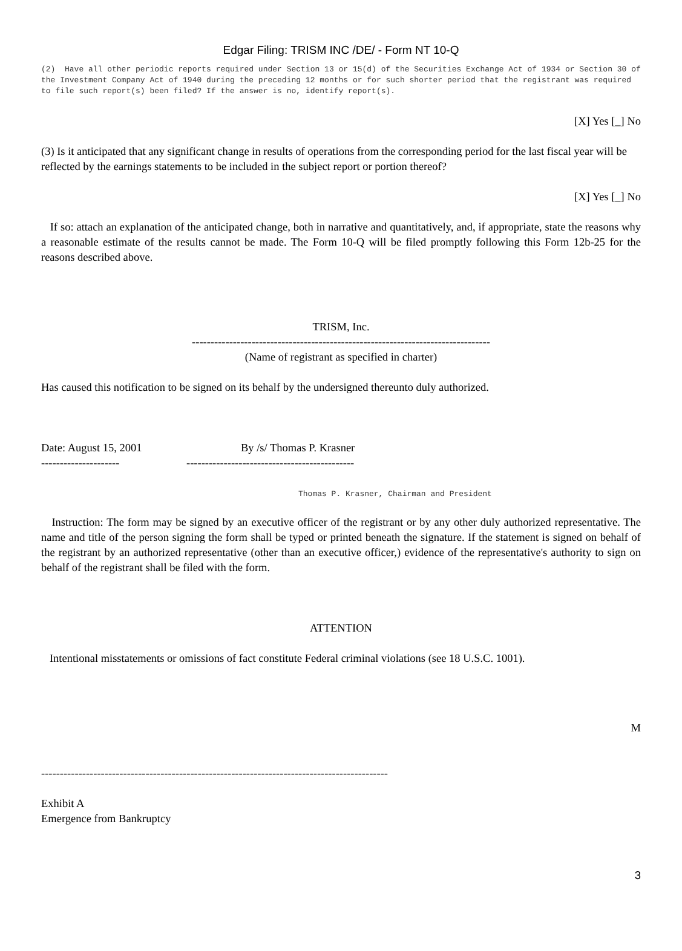Edgar Filing: TRISM INC /DE/ - Form NT 10-Q
(2) Have all other periodic reports required under Section 13 or 15(d) of the Securities Exchange Act of 1934 or Section 30 of the Investment Company Act of 1940 during the preceding 12 months or for such shorter period that the registrant was required to file such report(s) been filed? If the answer is no, identify report(s).
[X] Yes [_] No
(3) Is it anticipated that any significant change in results of operations from the corresponding period for the last fiscal year will be reflected by the earnings statements to be included in the subject report or portion thereof?
[X] Yes [_] No
If so: attach an explanation of the anticipated change, both in narrative and quantitatively, and, if appropriate, state the reasons why a reasonable estimate of the results cannot be made. The Form 10-Q will be filed promptly following this Form 12b-25 for the reasons described above.
TRISM, Inc.
--------------------------------------------------------------------------------
(Name of registrant as specified in charter)
Has caused this notification to be signed on its behalf by the undersigned thereunto duly authorized.
Date: August 15, 2001 By /s/ Thomas P. Krasner
--------------------- ---------------------------------------------
Thomas P. Krasner, Chairman and President
Instruction: The form may be signed by an executive officer of the registrant or by any other duly authorized representative. The name and title of the person signing the form shall be typed or printed beneath the signature. If the statement is signed on behalf of the registrant by an authorized representative (other than an executive officer,) evidence of the representative's authority to sign on behalf of the registrant shall be filed with the form.
ATTENTION
Intentional misstatements or omissions of fact constitute Federal criminal violations (see 18 U.S.C. 1001).
M
---------------------------------------------------------------------------------------------
Exhibit A
Emergence from Bankruptcy
3